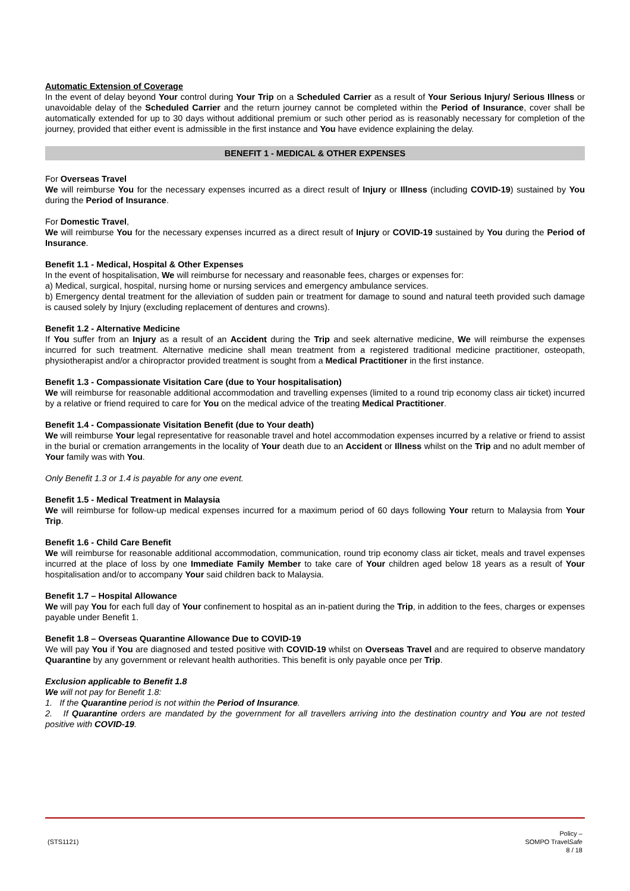Automatic Extension of Coverage
In the event of delay beyond Your control during Your Trip on a Scheduled Carrier as a result of Your Serious Injury/ Serious Illness or unavoidable delay of the Scheduled Carrier and the return journey cannot be completed within the Period of Insurance, cover shall be automatically extended for up to 30 days without additional premium or such other period as is reasonably necessary for completion of the journey, provided that either event is admissible in the first instance and You have evidence explaining the delay.
BENEFIT 1 - MEDICAL & OTHER EXPENSES
For Overseas Travel
We will reimburse You for the necessary expenses incurred as a direct result of Injury or Illness (including COVID-19) sustained by You during the Period of Insurance.
For Domestic Travel,
We will reimburse You for the necessary expenses incurred as a direct result of Injury or COVID-19 sustained by You during the Period of Insurance.
Benefit 1.1 - Medical, Hospital & Other Expenses
In the event of hospitalisation, We will reimburse for necessary and reasonable fees, charges or expenses for:
a) Medical, surgical, hospital, nursing home or nursing services and emergency ambulance services.
b) Emergency dental treatment for the alleviation of sudden pain or treatment for damage to sound and natural teeth provided such damage is caused solely by Injury (excluding replacement of dentures and crowns).
Benefit 1.2 - Alternative Medicine
If You suffer from an Injury as a result of an Accident during the Trip and seek alternative medicine, We will reimburse the expenses incurred for such treatment. Alternative medicine shall mean treatment from a registered traditional medicine practitioner, osteopath, physiotherapist and/or a chiropractor provided treatment is sought from a Medical Practitioner in the first instance.
Benefit 1.3 - Compassionate Visitation Care (due to Your hospitalisation)
We will reimburse for reasonable additional accommodation and travelling expenses (limited to a round trip economy class air ticket) incurred by a relative or friend required to care for You on the medical advice of the treating Medical Practitioner.
Benefit 1.4 - Compassionate Visitation Benefit (due to Your death)
We will reimburse Your legal representative for reasonable travel and hotel accommodation expenses incurred by a relative or friend to assist in the burial or cremation arrangements in the locality of Your death due to an Accident or Illness whilst on the Trip and no adult member of Your family was with You.
Only Benefit 1.3 or 1.4 is payable for any one event.
Benefit 1.5 - Medical Treatment in Malaysia
We will reimburse for follow-up medical expenses incurred for a maximum period of 60 days following Your return to Malaysia from Your Trip.
Benefit 1.6 - Child Care Benefit
We will reimburse for reasonable additional accommodation, communication, round trip economy class air ticket, meals and travel expenses incurred at the place of loss by one Immediate Family Member to take care of Your children aged below 18 years as a result of Your hospitalisation and/or to accompany Your said children back to Malaysia.
Benefit 1.7 – Hospital Allowance
We will pay You for each full day of Your confinement to hospital as an in-patient during the Trip, in addition to the fees, charges or expenses payable under Benefit 1.
Benefit 1.8 – Overseas Quarantine Allowance Due to COVID-19
We will pay You if You are diagnosed and tested positive with COVID-19 whilst on Overseas Travel and are required to observe mandatory Quarantine by any government or relevant health authorities. This benefit is only payable once per Trip.
Exclusion applicable to Benefit 1.8
We will not pay for Benefit 1.8:
1. If the Quarantine period is not within the Period of Insurance.
2. If Quarantine orders are mandated by the government for all travellers arriving into the destination country and You are not tested positive with COVID-19.
(STS1121)
Policy –
SOMPO TravelSafe
8 / 18